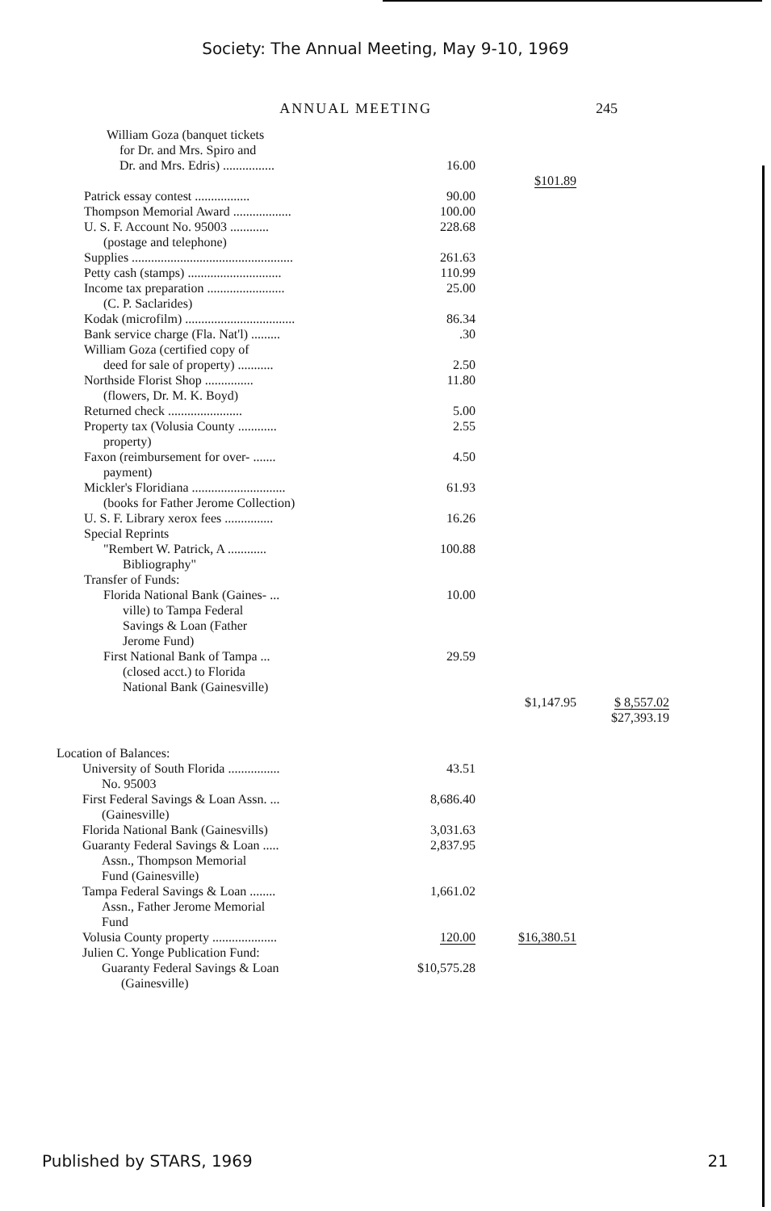Society: The Annual Meeting, May 9-10, 1969
ANNUAL MEETING 245
| William Goza (banquet tickets for Dr. and Mrs. Spiro and Dr. and Mrs. Edris) ................ | 16.00 | $101.89 | |
| Patrick essay contest ................. | 90.00 | | |
| Thompson Memorial Award .................. | 100.00 | | |
| U. S. F. Account No. 95003 ............ (postage and telephone) | 228.68 | | |
| Supplies .................................................. | 261.63 | | |
| Petty cash (stamps) ............................. | 110.99 | | |
| Income tax preparation ........................ (C. P. Saclarides) | 25.00 | | |
| Kodak (microfilm) .................................. | 86.34 | | |
| Bank service charge (Fla. Nat'l) ......... | .30 | | |
| William Goza (certified copy of deed for sale of property) ........... | 2.50 | | |
| Northside Florist Shop ............... (flowers, Dr. M. K. Boyd) | 11.80 | | |
| Returned check ....................... | 5.00 | | |
| Property tax (Volusia County ............ property) | 2.55 | | |
| Faxon (reimbursement for over- ....... payment) | 4.50 | | |
| Mickler's Floridiana ............................. (books for Father Jerome Collection) | 61.93 | | |
| U. S. F. Library xerox fees ............... | 16.26 | | |
| Special Reprints "Rembert W. Patrick, A ............ Bibliography" | 100.88 | | |
| Transfer of Funds: Florida National Bank (Gaines- ... ville) to Tampa Federal Savings & Loan (Father Jerome Fund) | 10.00 | | |
| First National Bank of Tampa ... (closed acct.) to Florida National Bank (Gainesville) | 29.59 | | |
| | | $1,147.95 | $ 8,557.02 |
| | | | $27,393.19 |
| Location of Balances: | | | |
| University of South Florida ................ No. 95003 | 43.51 | | |
| First Federal Savings & Loan Assn. ... (Gainesville) | 8,686.40 | | |
| Florida National Bank (Gainesvills) | 3,031.63 | | |
| Guaranty Federal Savings & Loan ..... Assn., Thompson Memorial Fund (Gainesville) | 2,837.95 | | |
| Tampa Federal Savings & Loan ........ Assn., Father Jerome Memorial Fund | 1,661.02 | | |
| Volusia County property .................... | 120.00 | $16,380.51 | |
| Julien C. Yonge Publication Fund: Guaranty Federal Savings & Loan (Gainesville) | $10,575.28 | | |
Published by STARS, 1969 21